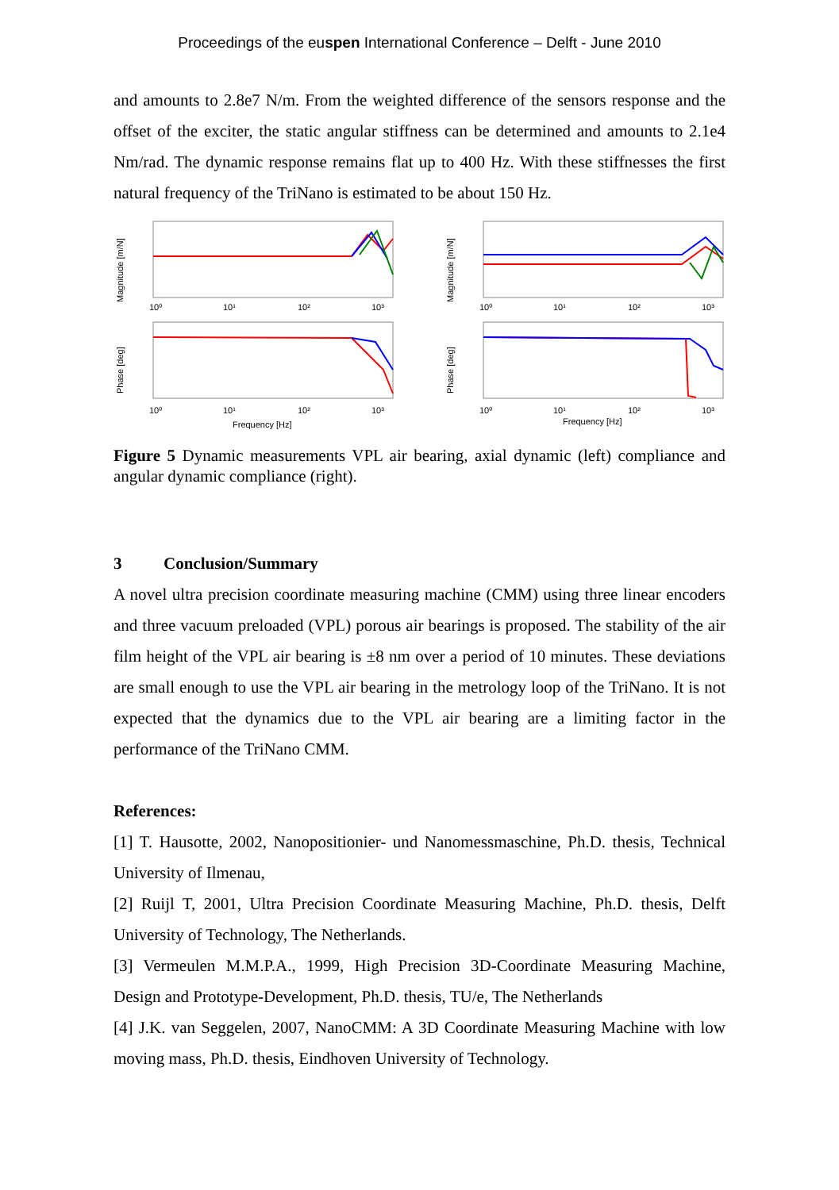Proceedings of the euspen International Conference – Delft - June 2010
and amounts to 2.8e7 N/m. From the weighted difference of the sensors response and the offset of the exciter, the static angular stiffness can be determined and amounts to 2.1e4 Nm/rad. The dynamic response remains flat up to 400 Hz. With these stiffnesses the first natural frequency of the TriNano is estimated to be about 150 Hz.
Magnitude [m/N]
10⁰
10¹
10²
10³
Phase [deg]
10⁰
10¹
10²
10³
Frequency [Hz]
Magnitude [m/N]
10⁰
10¹
10²
10³
Phase [deg]
10⁰
10¹
10²
10³
Frequency [Hz]
Figure 5 Dynamic measurements VPL air bearing, axial dynamic (left) compliance and angular dynamic compliance (right).
3 Conclusion/Summary
A novel ultra precision coordinate measuring machine (CMM) using three linear encoders and three vacuum preloaded (VPL) porous air bearings is proposed. The stability of the air film height of the VPL air bearing is ±8 nm over a period of 10 minutes. These deviations are small enough to use the VPL air bearing in the metrology loop of the TriNano. It is not expected that the dynamics due to the VPL air bearing are a limiting factor in the performance of the TriNano CMM.
References:
[1] T. Hausotte, 2002, Nanopositionier- und Nanomessmaschine, Ph.D. thesis, Technical University of Ilmenau,
[2] Ruijl T, 2001, Ultra Precision Coordinate Measuring Machine, Ph.D. thesis, Delft University of Technology, The Netherlands.
[3] Vermeulen M.M.P.A., 1999, High Precision 3D-Coordinate Measuring Machine, Design and Prototype-Development, Ph.D. thesis, TU/e, The Netherlands
[4] J.K. van Seggelen, 2007, NanoCMM: A 3D Coordinate Measuring Machine with low moving mass, Ph.D. thesis, Eindhoven University of Technology.